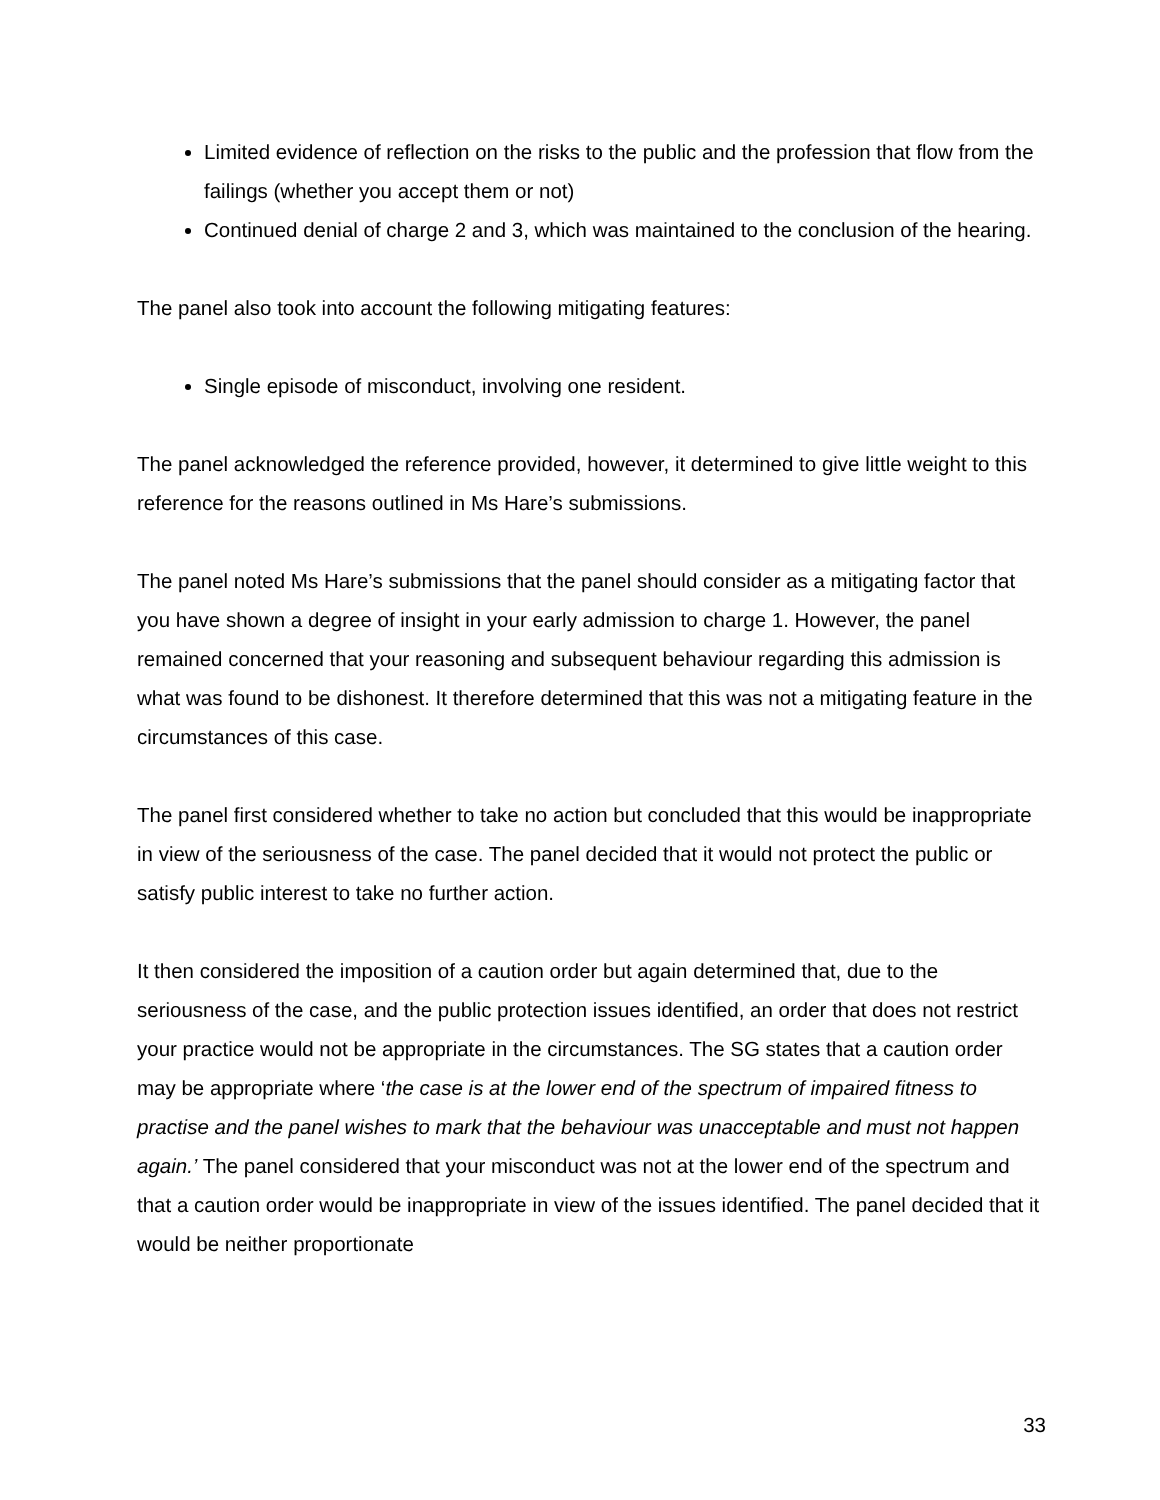Limited evidence of reflection on the risks to the public and the profession that flow from the failings (whether you accept them or not)
Continued denial of charge 2 and 3, which was maintained to the conclusion of the hearing.
The panel also took into account the following mitigating features:
Single episode of misconduct, involving one resident.
The panel acknowledged the reference provided, however, it determined to give little weight to this reference for the reasons outlined in Ms Hare’s submissions.
The panel noted Ms Hare’s submissions that the panel should consider as a mitigating factor that you have shown a degree of insight in your early admission to charge 1. However, the panel remained concerned that your reasoning and subsequent behaviour regarding this admission is what was found to be dishonest. It therefore determined that this was not a mitigating feature in the circumstances of this case.
The panel first considered whether to take no action but concluded that this would be inappropriate in view of the seriousness of the case. The panel decided that it would not protect the public or satisfy public interest to take no further action.
It then considered the imposition of a caution order but again determined that, due to the seriousness of the case, and the public protection issues identified, an order that does not restrict your practice would not be appropriate in the circumstances. The SG states that a caution order may be appropriate where ‘the case is at the lower end of the spectrum of impaired fitness to practise and the panel wishes to mark that the behaviour was unacceptable and must not happen again.’ The panel considered that your misconduct was not at the lower end of the spectrum and that a caution order would be inappropriate in view of the issues identified. The panel decided that it would be neither proportionate
33